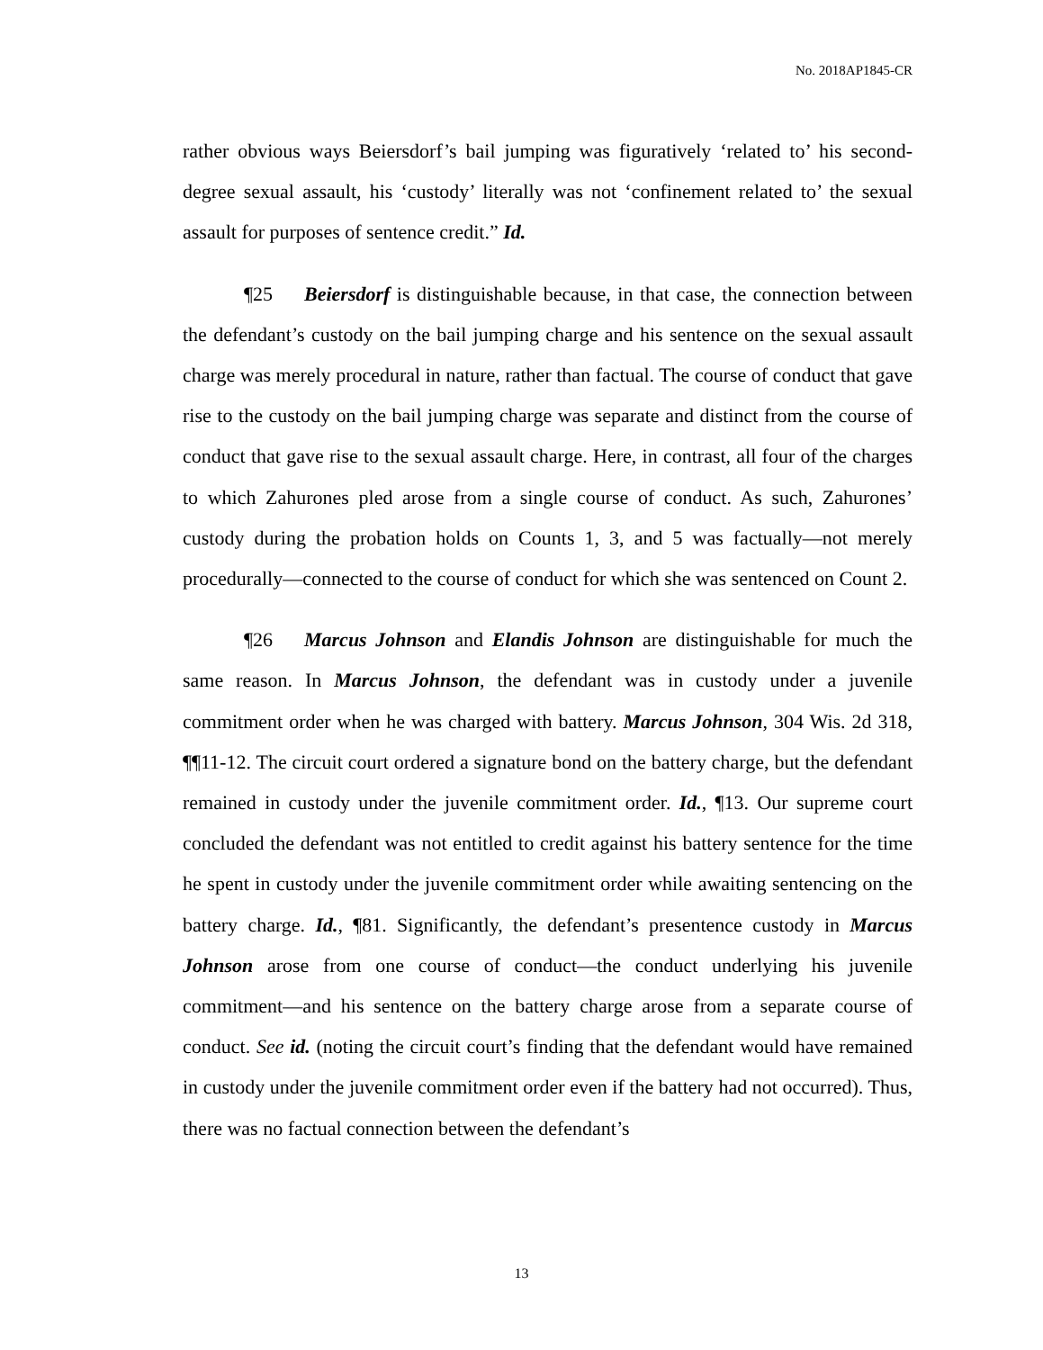No. 2018AP1845-CR
rather obvious ways Beiersdorf’s bail jumping was figuratively ‘related to’ his second-degree sexual assault, his ‘custody’ literally was not ‘confinement related to’ the sexual assault for purposes of sentence credit.” Id.
¶25 Beiersdorf is distinguishable because, in that case, the connection between the defendant’s custody on the bail jumping charge and his sentence on the sexual assault charge was merely procedural in nature, rather than factual. The course of conduct that gave rise to the custody on the bail jumping charge was separate and distinct from the course of conduct that gave rise to the sexual assault charge. Here, in contrast, all four of the charges to which Zahurones pled arose from a single course of conduct. As such, Zahurones’ custody during the probation holds on Counts 1, 3, and 5 was factually—not merely procedurally—connected to the course of conduct for which she was sentenced on Count 2.
¶26 Marcus Johnson and Elandis Johnson are distinguishable for much the same reason. In Marcus Johnson, the defendant was in custody under a juvenile commitment order when he was charged with battery. Marcus Johnson, 304 Wis. 2d 318, ¶¶11-12. The circuit court ordered a signature bond on the battery charge, but the defendant remained in custody under the juvenile commitment order. Id., ¶13. Our supreme court concluded the defendant was not entitled to credit against his battery sentence for the time he spent in custody under the juvenile commitment order while awaiting sentencing on the battery charge. Id., ¶81. Significantly, the defendant’s presentence custody in Marcus Johnson arose from one course of conduct—the conduct underlying his juvenile commitment—and his sentence on the battery charge arose from a separate course of conduct. See id. (noting the circuit court’s finding that the defendant would have remained in custody under the juvenile commitment order even if the battery had not occurred). Thus, there was no factual connection between the defendant’s
13